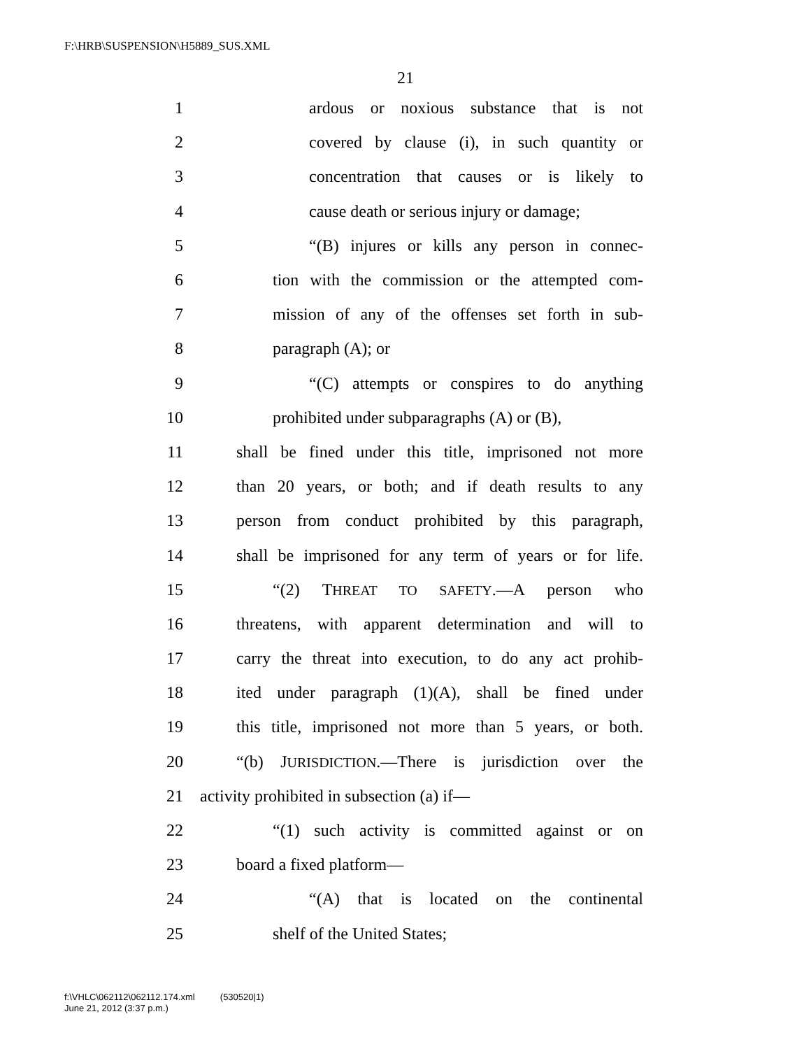F:\HRB\SUSPENSION\H5889_SUS.XML
21
1 ardous or noxious substance that is not
2 covered by clause (i), in such quantity or
3 concentration that causes or is likely to
4 cause death or serious injury or damage;
5 “(B) injures or kills any person in connec-
6 tion with the commission or the attempted com-
7 mission of any of the offenses set forth in sub-
8 paragraph (A); or
9 “(C) attempts or conspires to do anything
10 prohibited under subparagraphs (A) or (B),
11 shall be fined under this title, imprisoned not more
12 than 20 years, or both; and if death results to any
13 person from conduct prohibited by this paragraph,
14 shall be imprisoned for any term of years or for life.
15 “(2) THREAT TO SAFETY.—A person who
16 threatens, with apparent determination and will to
17 carry the threat into execution, to do any act prohib-
18 ited under paragraph (1)(A), shall be fined under
19 this title, imprisoned not more than 5 years, or both.
20 “(b) JURISDICTION.—There is jurisdiction over the
21 activity prohibited in subsection (a) if—
22 “(1) such activity is committed against or on
23 board a fixed platform—
24 “(A) that is located on the continental
25 shelf of the United States;
f:\VHLC\062112\062112.174.xml (530520|1)
June 21, 2012 (3:37 p.m.)